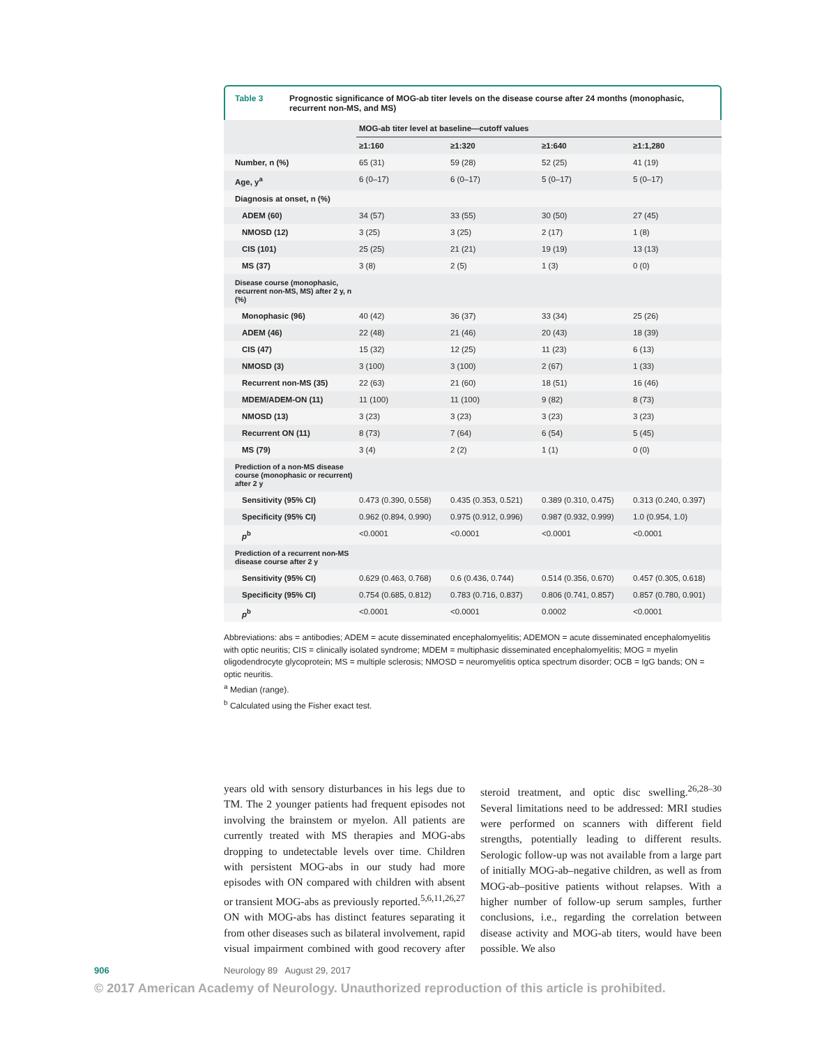Table 3 Prognostic significance of MOG-ab titer levels on the disease course after 24 months (monophasic, recurrent non-MS, and MS)
| | MOG-ab titer level at baseline—cutoff values | | | |
| --- | --- | --- | --- | --- |
| | ≥1:160 | ≥1:320 | ≥1:640 | ≥1:1,280 |
| Number, n (%) | 65 (31) | 59 (28) | 52 (25) | 41 (19) |
| Age, y<sup>a</sup> | 6 (0–17) | 6 (0–17) | 5 (0–17) | 5 (0–17) |
| Diagnosis at onset, n (%) | | | | |
| ADEM (60) | 34 (57) | 33 (55) | 30 (50) | 27 (45) |
| NMOSD (12) | 3 (25) | 3 (25) | 2 (17) | 1 (8) |
| CIS (101) | 25 (25) | 21 (21) | 19 (19) | 13 (13) |
| MS (37) | 3 (8) | 2 (5) | 1 (3) | 0 (0) |
| Disease course (monophasic, recurrent non-MS, MS) after 2 y, n (%) | | | | |
| Monophasic (96) | 40 (42) | 36 (37) | 33 (34) | 25 (26) |
| ADEM (46) | 22 (48) | 21 (46) | 20 (43) | 18 (39) |
| CIS (47) | 15 (32) | 12 (25) | 11 (23) | 6 (13) |
| NMOSD (3) | 3 (100) | 3 (100) | 2 (67) | 1 (33) |
| Recurrent non-MS (35) | 22 (63) | 21 (60) | 18 (51) | 16 (46) |
| MDEM/ADEM-ON (11) | 11 (100) | 11 (100) | 9 (82) | 8 (73) |
| NMOSD (13) | 3 (23) | 3 (23) | 3 (23) | 3 (23) |
| Recurrent ON (11) | 8 (73) | 7 (64) | 6 (54) | 5 (45) |
| MS (79) | 3 (4) | 2 (2) | 1 (1) | 0 (0) |
| Prediction of a non-MS disease course (monophasic or recurrent) after 2 y | | | | |
| Sensitivity (95% CI) | 0.473 (0.390, 0.558) | 0.435 (0.353, 0.521) | 0.389 (0.310, 0.475) | 0.313 (0.240, 0.397) |
| Specificity (95% CI) | 0.962 (0.894, 0.990) | 0.975 (0.912, 0.996) | 0.987 (0.932, 0.999) | 1.0 (0.954, 1.0) |
| p<sup>b</sup> | <0.0001 | <0.0001 | <0.0001 | <0.0001 |
| Prediction of a recurrent non-MS disease course after 2 y | | | | |
| Sensitivity (95% CI) | 0.629 (0.463, 0.768) | 0.6 (0.436, 0.744) | 0.514 (0.356, 0.670) | 0.457 (0.305, 0.618) |
| Specificity (95% CI) | 0.754 (0.685, 0.812) | 0.783 (0.716, 0.837) | 0.806 (0.741, 0.857) | 0.857 (0.780, 0.901) |
| p<sup>b</sup> | <0.0001 | <0.0001 | 0.0002 | <0.0001 |
Abbreviations: abs = antibodies; ADEM = acute disseminated encephalomyelitis; ADEMON = acute disseminated encephalomyelitis with optic neuritis; CIS = clinically isolated syndrome; MDEM = multiphasic disseminated encephalomyelitis; MOG = myelin oligodendrocyte glycoprotein; MS = multiple sclerosis; NMOSD = neuromyelitis optica spectrum disorder; OCB = IgG bands; ON = optic neuritis.
<sup>a</sup> Median (range).
<sup>b</sup> Calculated using the Fisher exact test.
years old with sensory disturbances in his legs due to TM. The 2 younger patients had frequent episodes not involving the brainstem or myelon. All patients are currently treated with MS therapies and MOG-abs dropping to undetectable levels over time. Children with persistent MOG-abs in our study had more episodes with ON compared with children with absent or transient MOG-abs as previously reported.<sup>5,6,11,26,27</sup> ON with MOG-abs has distinct features separating it from other diseases such as bilateral involvement, rapid visual impairment combined with good recovery after steroid treatment, and optic disc swelling.<sup>26,28–30</sup> Several limitations need to be addressed: MRI studies were performed on scanners with different field strengths, potentially leading to different results. Serologic follow-up was not available from a large part of initially MOG-ab–negative children, as well as from MOG-ab–positive patients without relapses. With a higher number of follow-up serum samples, further conclusions, i.e., regarding the correlation between disease activity and MOG-ab titers, would have been possible. We also
906 Neurology 89 August 29, 2017
© 2017 American Academy of Neurology. Unauthorized reproduction of this article is prohibited.